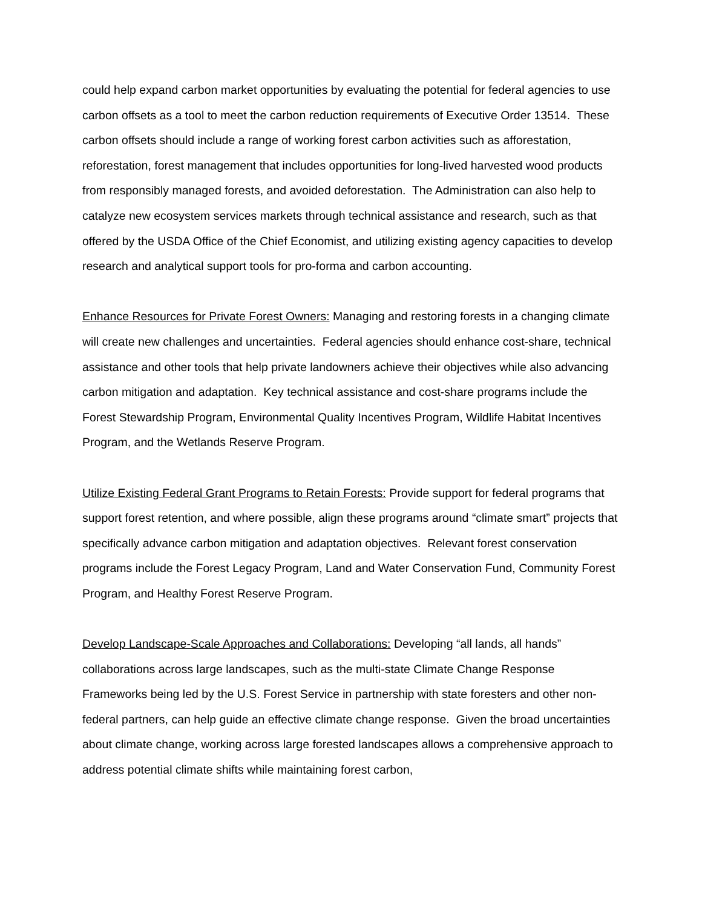could help expand carbon market opportunities by evaluating the potential for federal agencies to use carbon offsets as a tool to meet the carbon reduction requirements of Executive Order 13514. These carbon offsets should include a range of working forest carbon activities such as afforestation, reforestation, forest management that includes opportunities for long-lived harvested wood products from responsibly managed forests, and avoided deforestation. The Administration can also help to catalyze new ecosystem services markets through technical assistance and research, such as that offered by the USDA Office of the Chief Economist, and utilizing existing agency capacities to develop research and analytical support tools for pro-forma and carbon accounting.
Enhance Resources for Private Forest Owners: Managing and restoring forests in a changing climate will create new challenges and uncertainties. Federal agencies should enhance cost-share, technical assistance and other tools that help private landowners achieve their objectives while also advancing carbon mitigation and adaptation. Key technical assistance and cost-share programs include the Forest Stewardship Program, Environmental Quality Incentives Program, Wildlife Habitat Incentives Program, and the Wetlands Reserve Program.
Utilize Existing Federal Grant Programs to Retain Forests: Provide support for federal programs that support forest retention, and where possible, align these programs around “climate smart” projects that specifically advance carbon mitigation and adaptation objectives. Relevant forest conservation programs include the Forest Legacy Program, Land and Water Conservation Fund, Community Forest Program, and Healthy Forest Reserve Program.
Develop Landscape-Scale Approaches and Collaborations: Developing “all lands, all hands” collaborations across large landscapes, such as the multi-state Climate Change Response Frameworks being led by the U.S. Forest Service in partnership with state foresters and other non-federal partners, can help guide an effective climate change response. Given the broad uncertainties about climate change, working across large forested landscapes allows a comprehensive approach to address potential climate shifts while maintaining forest carbon,